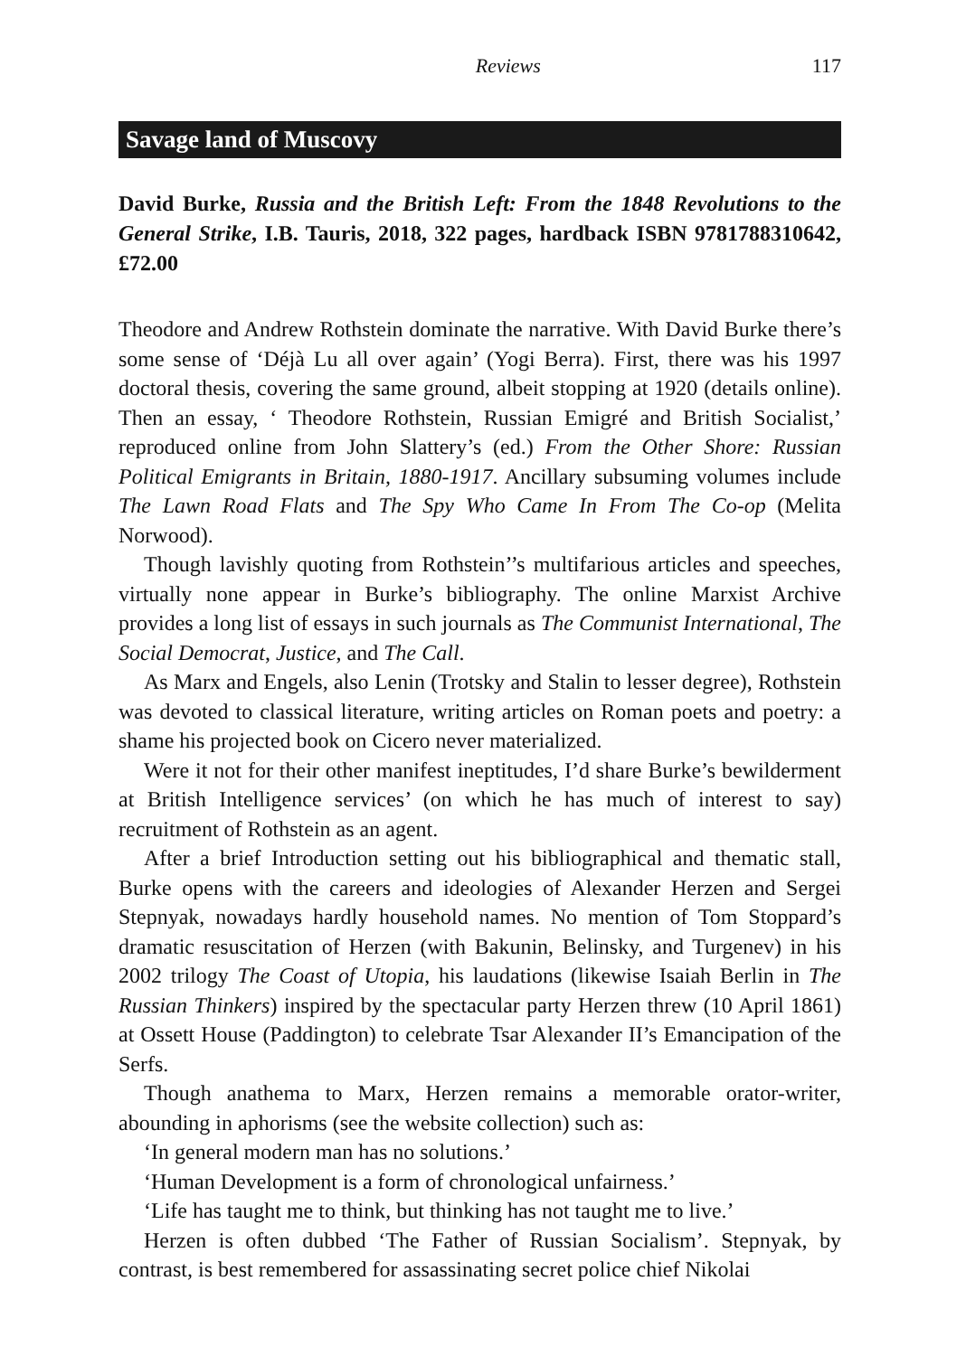Reviews 117
Savage land of Muscovy
David Burke, Russia and the British Left: From the 1848 Revolutions to the General Strike, I.B. Tauris, 2018, 322 pages, hardback ISBN 9781788310642, £72.00
Theodore and Andrew Rothstein dominate the narrative. With David Burke there’s some sense of ‘Déjà Lu all over again’ (Yogi Berra). First, there was his 1997 doctoral thesis, covering the same ground, albeit stopping at 1920 (details online). Then an essay, ‘ Theodore Rothstein, Russian Emigré and British Socialist,’ reproduced online from John Slattery’s (ed.) From the Other Shore: Russian Political Emigrants in Britain, 1880-1917. Ancillary subsuming volumes include The Lawn Road Flats and The Spy Who Came In From The Co-op (Melita Norwood).
Though lavishly quoting from Rothstein’’s multifarious articles and speeches, virtually none appear in Burke’s bibliography. The online Marxist Archive provides a long list of essays in such journals as The Communist International, The Social Democrat, Justice, and The Call.
As Marx and Engels, also Lenin (Trotsky and Stalin to lesser degree), Rothstein was devoted to classical literature, writing articles on Roman poets and poetry: a shame his projected book on Cicero never materialized.
Were it not for their other manifest ineptitudes, I’d share Burke’s bewilderment at British Intelligence services’ (on which he has much of interest to say) recruitment of Rothstein as an agent.
After a brief Introduction setting out his bibliographical and thematic stall, Burke opens with the careers and ideologies of Alexander Herzen and Sergei Stepnyak, nowadays hardly household names. No mention of Tom Stoppard’s dramatic resuscitation of Herzen (with Bakunin, Belinsky, and Turgenev) in his 2002 trilogy The Coast of Utopia, his laudations (likewise Isaiah Berlin in The Russian Thinkers) inspired by the spectacular party Herzen threw (10 April 1861) at Ossett House (Paddington) to celebrate Tsar Alexander II’s Emancipation of the Serfs.
Though anathema to Marx, Herzen remains a memorable orator-writer, abounding in aphorisms (see the website collection) such as:
‘In general modern man has no solutions.’
‘Human Development is a form of chronological unfairness.’
‘Life has taught me to think, but thinking has not taught me to live.’
Herzen is often dubbed ‘The Father of Russian Socialism’. Stepnyak, by contrast, is best remembered for assassinating secret police chief Nikolai